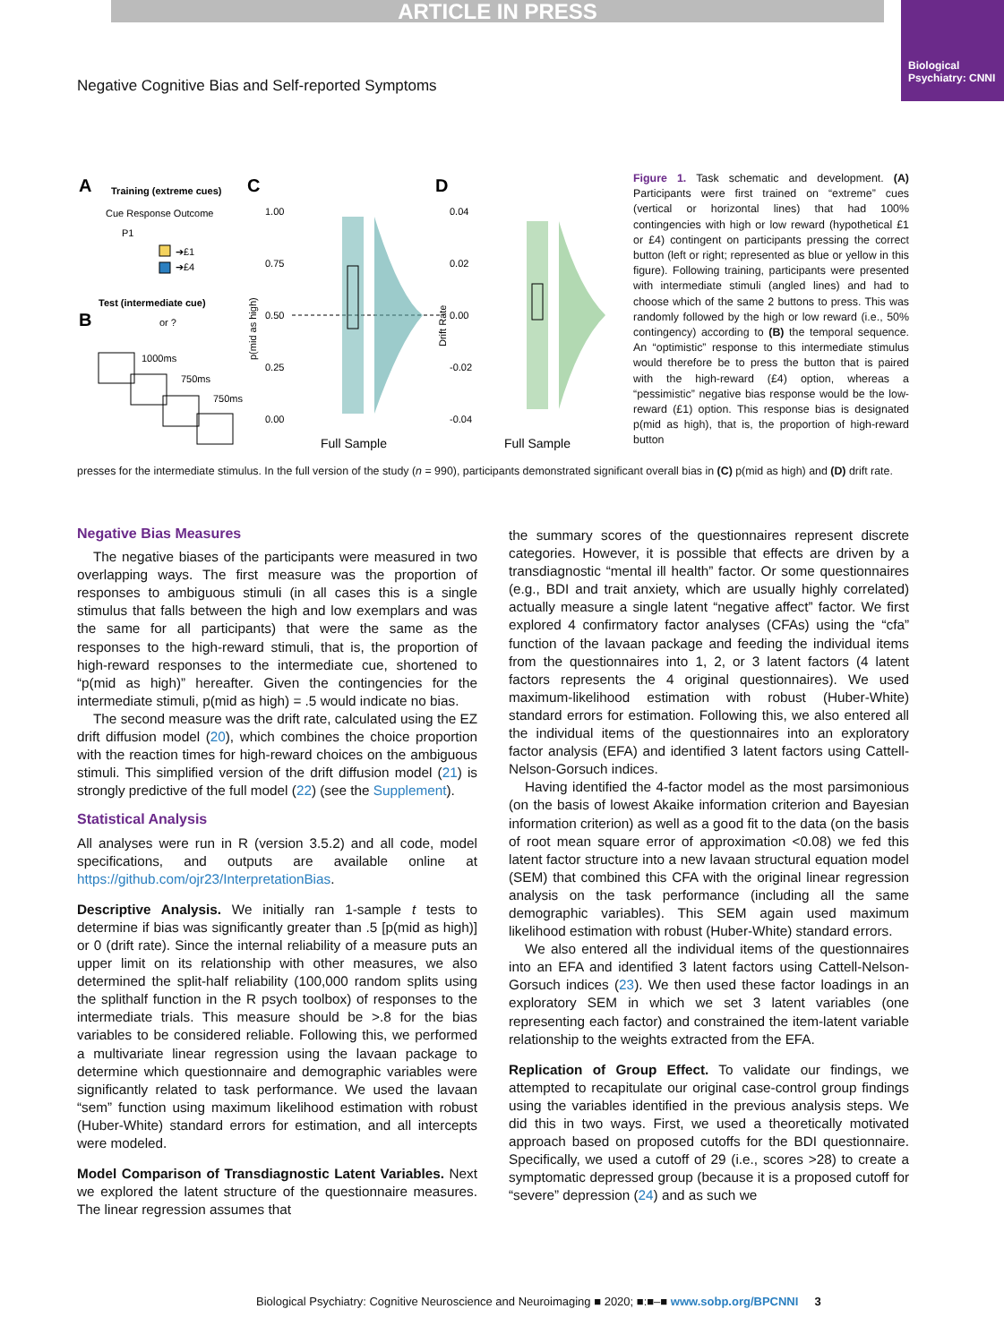ARTICLE IN PRESS
Biological Psychiatry: CNNI
Negative Cognitive Bias and Self-reported Symptoms
A
Training (extreme cues)
Cue Response Outcome
P1
➔£1
➔£4
Test (intermediate cue)
B
or ?
1000ms
750ms
750ms
C
1.00
0.75
0.50
0.25
0.00
p(mid as high)
Full Sample
D
0.04
0.02
0.00
-0.02
-0.04
Drift Rate
Full Sample
Figure 1. Task schematic and development. (A) Participants were first trained on “extreme” cues (vertical or horizontal lines) that had 100% contingencies with high or low reward (hypothetical £1 or £4) contingent on participants pressing the correct button (left or right; represented as blue or yellow in this figure). Following training, participants were presented with intermediate stimuli (angled lines) and had to choose which of the same 2 buttons to press. This was randomly followed by the high or low reward (i.e., 50% contingency) according to (B) the temporal sequence. An “optimistic” response to this intermediate stimulus would therefore be to press the button that is paired with the high-reward (£4) option, whereas a “pessimistic” negative bias response would be the low-reward (£1) option. This response bias is designated p(mid as high), that is, the proportion of high-reward button
presses for the intermediate stimulus. In the full version of the study (n = 990), participants demonstrated significant overall bias in (C) p(mid as high) and (D) drift rate.
Negative Bias Measures
The negative biases of the participants were measured in two overlapping ways. The first measure was the proportion of responses to ambiguous stimuli (in all cases this is a single stimulus that falls between the high and low exemplars and was the same for all participants) that were the same as the responses to the high-reward stimuli, that is, the proportion of high-reward responses to the intermediate cue, shortened to “p(mid as high)” hereafter. Given the contingencies for the intermediate stimuli, p(mid as high) = .5 would indicate no bias.
The second measure was the drift rate, calculated using the EZ drift diffusion model (20), which combines the choice proportion with the reaction times for high-reward choices on the ambiguous stimuli. This simplified version of the drift diffusion model (21) is strongly predictive of the full model (22) (see the Supplement).
Statistical Analysis
All analyses were run in R (version 3.5.2) and all code, model specifications, and outputs are available online at https://github.com/ojr23/InterpretationBias.
Descriptive Analysis. We initially ran 1-sample t tests to determine if bias was significantly greater than .5 [p(mid as high)] or 0 (drift rate). Since the internal reliability of a measure puts an upper limit on its relationship with other measures, we also determined the split-half reliability (100,000 random splits using the splithalf function in the R psych toolbox) of responses to the intermediate trials. This measure should be >.8 for the bias variables to be considered reliable. Following this, we performed a multivariate linear regression using the lavaan package to determine which questionnaire and demographic variables were significantly related to task performance. We used the lavaan “sem” function using maximum likelihood estimation with robust (Huber-White) standard errors for estimation, and all intercepts were modeled.
Model Comparison of Transdiagnostic Latent Variables. Next we explored the latent structure of the questionnaire measures. The linear regression assumes that
the summary scores of the questionnaires represent discrete categories. However, it is possible that effects are driven by a transdiagnostic “mental ill health” factor. Or some questionnaires (e.g., BDI and trait anxiety, which are usually highly correlated) actually measure a single latent “negative affect” factor. We first explored 4 confirmatory factor analyses (CFAs) using the “cfa” function of the lavaan package and feeding the individual items from the questionnaires into 1, 2, or 3 latent factors (4 latent factors represents the 4 original questionnaires). We used maximum-likelihood estimation with robust (Huber-White) standard errors for estimation. Following this, we also entered all the individual items of the questionnaires into an exploratory factor analysis (EFA) and identified 3 latent factors using Cattell-Nelson-Gorsuch indices.
Having identified the 4-factor model as the most parsimonious (on the basis of lowest Akaike information criterion and Bayesian information criterion) as well as a good fit to the data (on the basis of root mean square error of approximation <0.08) we fed this latent factor structure into a new lavaan structural equation model (SEM) that combined this CFA with the original linear regression analysis on the task performance (including all the same demographic variables). This SEM again used maximum likelihood estimation with robust (Huber-White) standard errors.
We also entered all the individual items of the questionnaires into an EFA and identified 3 latent factors using Cattell-Nelson-Gorsuch indices (23). We then used these factor loadings in an exploratory SEM in which we set 3 latent variables (one representing each factor) and constrained the item-latent variable relationship to the weights extracted from the EFA.
Replication of Group Effect. To validate our findings, we attempted to recapitulate our original case-control group findings using the variables identified in the previous analysis steps. We did this in two ways. First, we used a theoretically motivated approach based on proposed cutoffs for the BDI questionnaire. Specifically, we used a cutoff of 29 (i.e., scores >28) to create a symptomatic depressed group (because it is a proposed cutoff for “severe” depression (24) and as such we
Biological Psychiatry: Cognitive Neuroscience and Neuroimaging ■ 2020; ■:■–■ www.sobp.org/BPCNNI 3